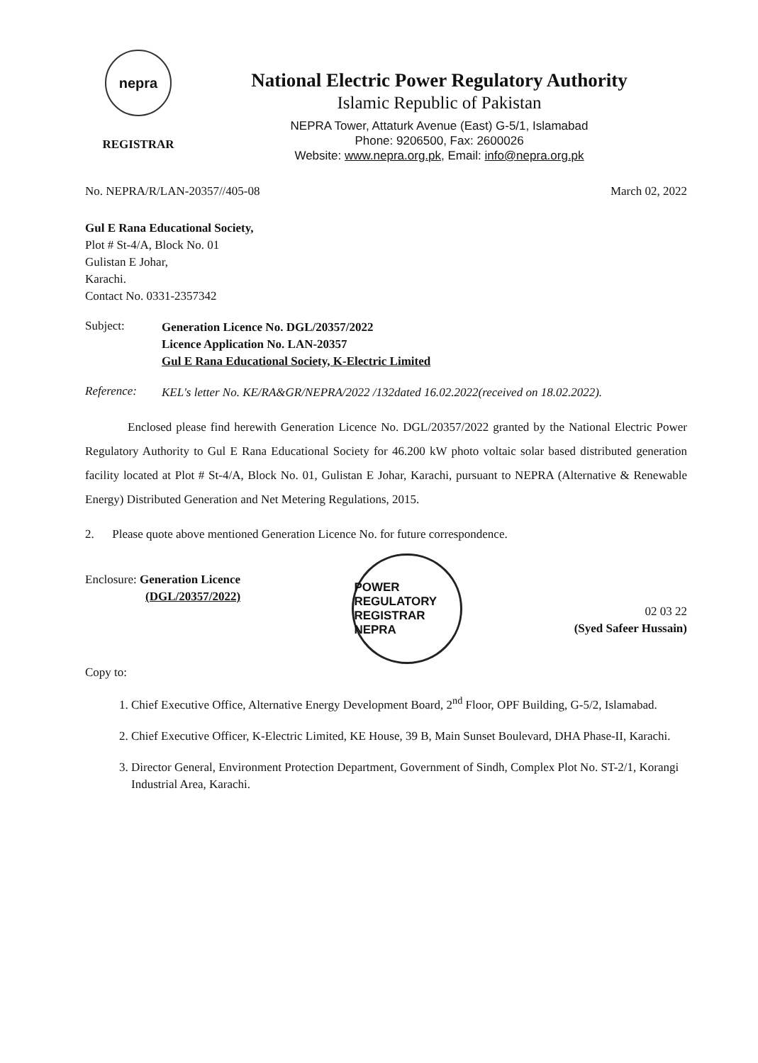nepra
REGISTRAR
National Electric Power Regulatory Authority
Islamic Republic of Pakistan
NEPRA Tower, Attaturk Avenue (East) G-5/1, Islamabad
Phone: 9206500, Fax: 2600026
Website: www.nepra.org.pk, Email: info@nepra.org.pk
No. NEPRA/R/LAN-20357//405-08 March 02, 2022
Gul E Rana Educational Society,
Plot # St-4/A, Block No. 01
Gulistan E Johar,
Karachi.
Contact No. 0331-2357342
Subject:
Generation Licence No. DGL/20357/2022
Licence Application No. LAN-20357
Gul E Rana Educational Society, K-Electric Limited
Reference:
KEL's letter No. KE/RA&GR/NEPRA/2022 /132dated 16.02.2022(received on 18.02.2022).
Enclosed please find herewith Generation Licence No. DGL/20357/2022 granted by the National Electric Power Regulatory Authority to Gul E Rana Educational Society for 46.200 kW photo voltaic solar based distributed generation facility located at Plot # St-4/A, Block No. 01, Gulistan E Johar, Karachi, pursuant to NEPRA (Alternative & Renewable Energy) Distributed Generation and Net Metering Regulations, 2015.
2. Please quote above mentioned Generation Licence No. for future correspondence.
Enclosure: Generation Licence
(DGL/20357/2022)
POWER REGULATORY
REGISTRAR
NEPRA
02 03 22
(Syed Safeer Hussain)
Copy to:
1. Chief Executive Office, Alternative Energy Development Board, 2<sup>nd</sup> Floor, OPF Building, G-5/2, Islamabad.
2. Chief Executive Officer, K-Electric Limited, KE House, 39 B, Main Sunset Boulevard, DHA Phase-II, Karachi.
3. Director General, Environment Protection Department, Government of Sindh, Complex Plot No. ST-2/1, Korangi Industrial Area, Karachi.